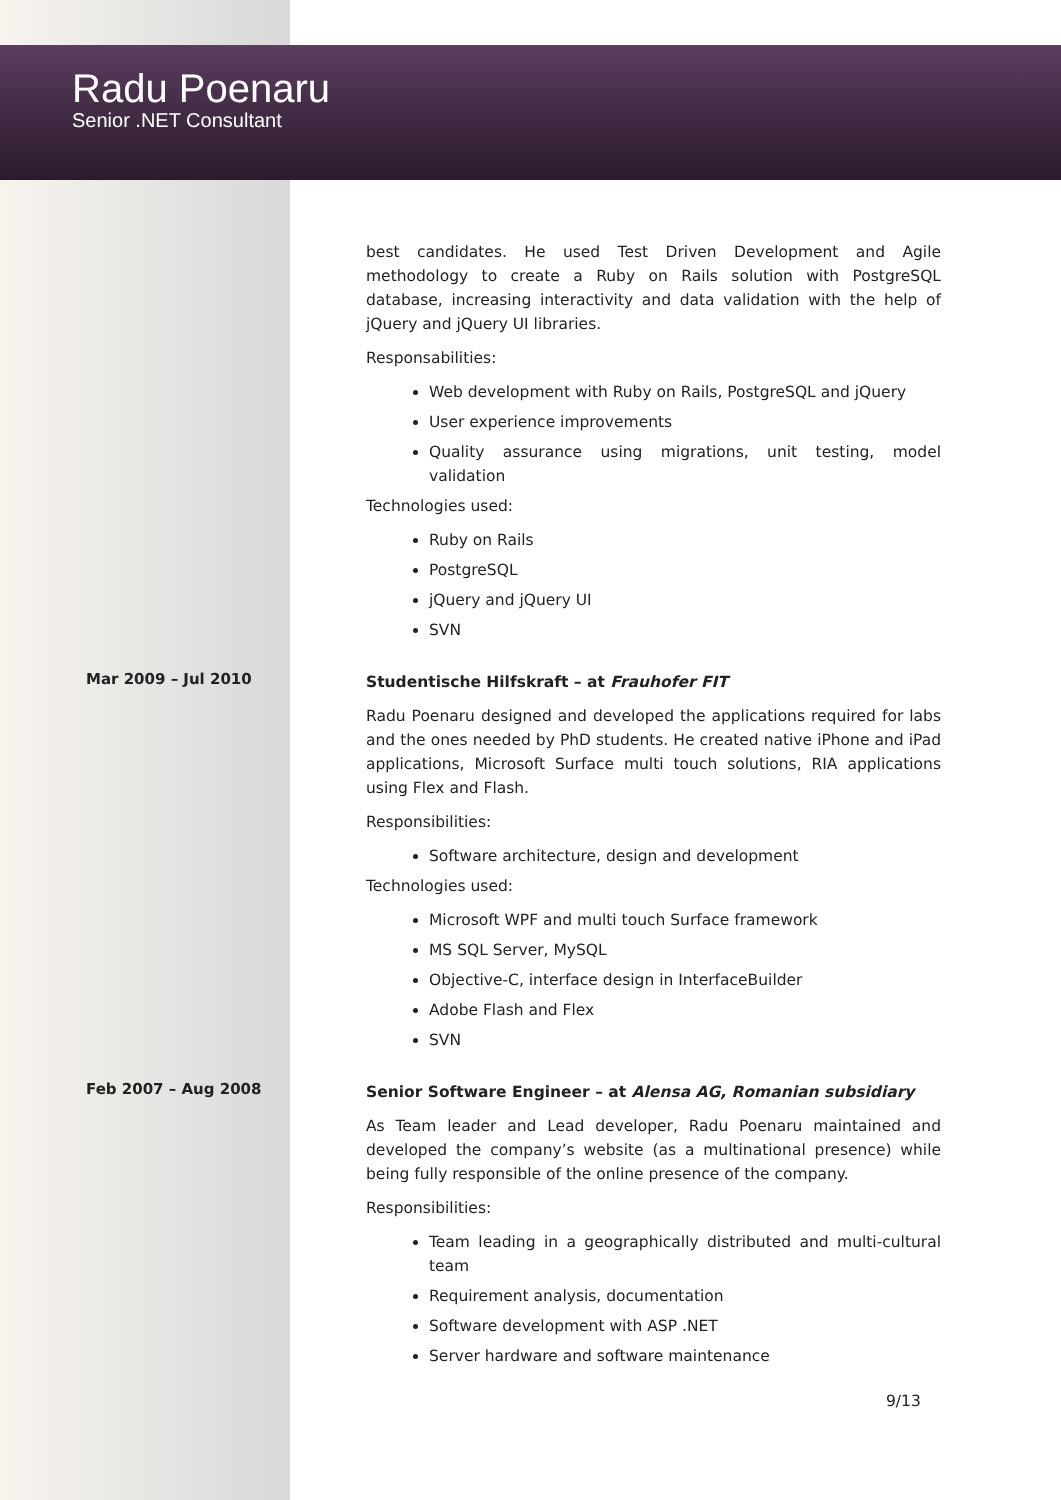Radu Poenaru
Senior .NET Consultant
best candidates. He used Test Driven Development and Agile methodology to create a Ruby on Rails solution with PostgreSQL database, increasing interactivity and data validation with the help of jQuery and jQuery UI libraries.
Responsabilities:
Web development with Ruby on Rails, PostgreSQL and jQuery
User experience improvements
Quality assurance using migrations, unit testing, model validation
Technologies used:
Ruby on Rails
PostgreSQL
jQuery and jQuery UI
SVN
Mar 2009 – Jul 2010
Studentische Hilfskraft – at Frauhofer FIT
Radu Poenaru designed and developed the applications required for labs and the ones needed by PhD students. He created native iPhone and iPad applications, Microsoft Surface multi touch solutions, RIA applications using Flex and Flash.
Responsibilities:
Software architecture, design and development
Technologies used:
Microsoft WPF and multi touch Surface framework
MS SQL Server, MySQL
Objective-C, interface design in InterfaceBuilder
Adobe Flash and Flex
SVN
Feb 2007 – Aug 2008
Senior Software Engineer – at Alensa AG, Romanian subsidiary
As Team leader and Lead developer, Radu Poenaru maintained and developed the company’s website (as a multinational presence) while being fully responsible of the online presence of the company.
Responsibilities:
Team leading in a geographically distributed and multi-cultural team
Requirement analysis, documentation
Software development with ASP .NET
Server hardware and software maintenance
9/13